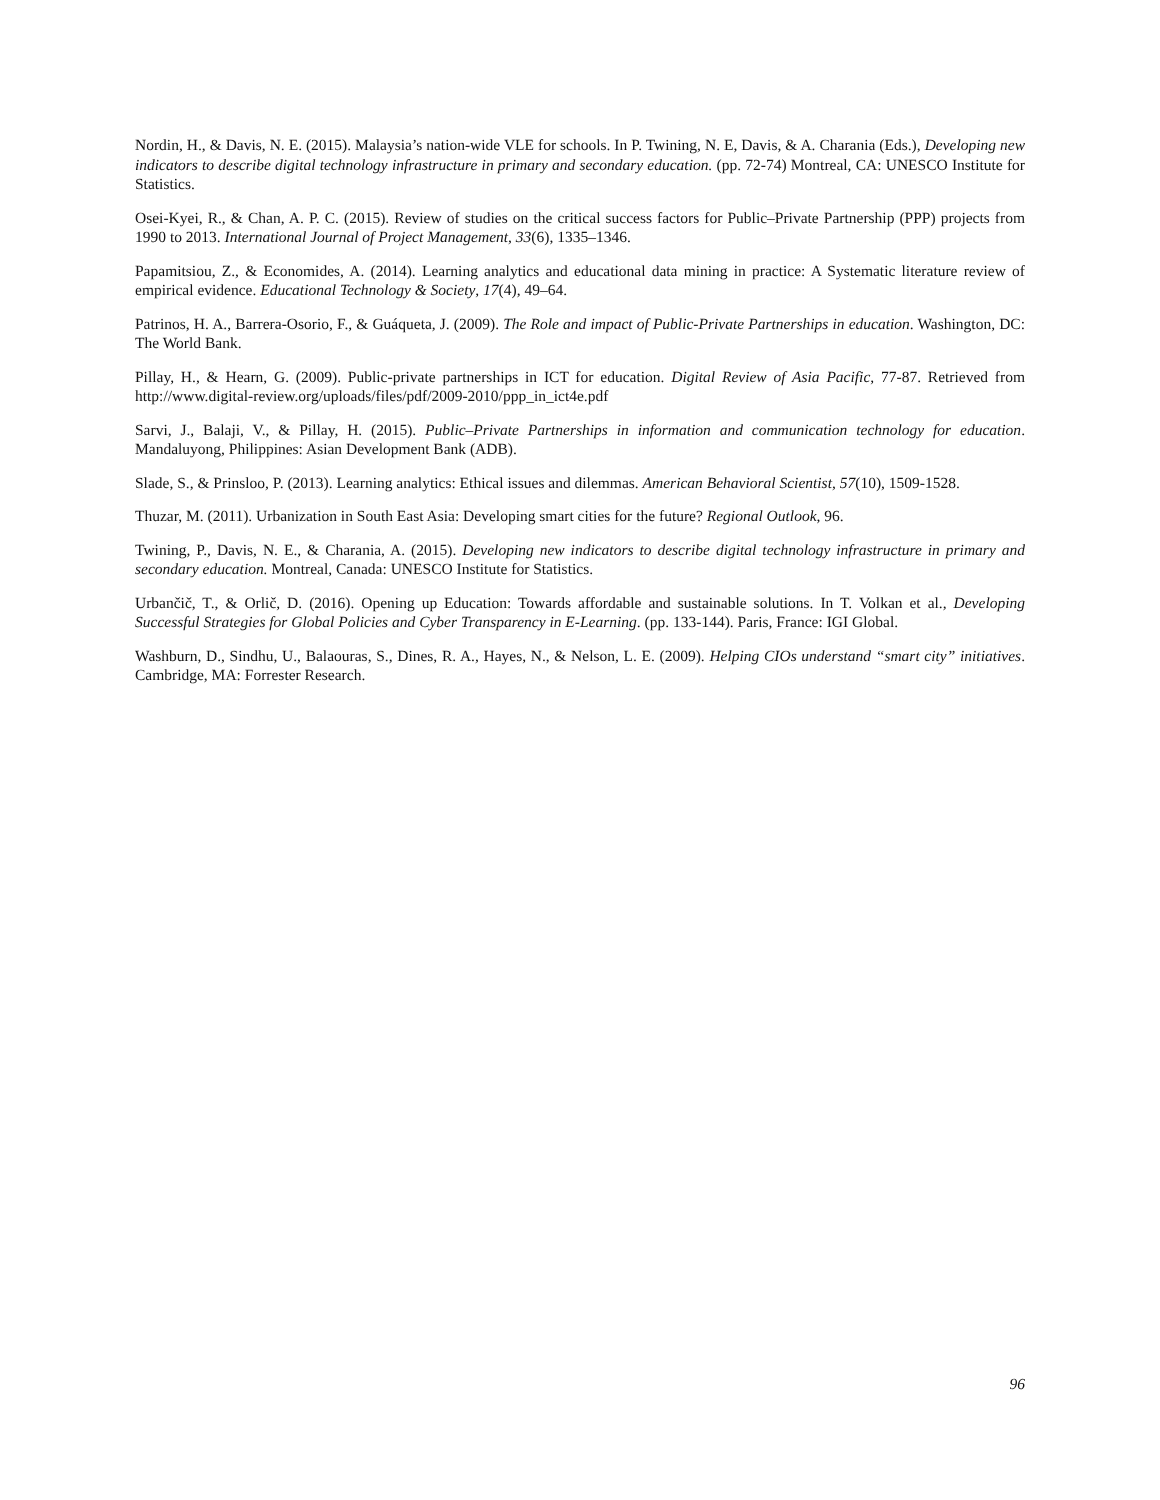Nordin, H., & Davis, N. E. (2015). Malaysia’s nation-wide VLE for schools. In P. Twining, N. E, Davis, & A. Charania (Eds.), Developing new indicators to describe digital technology infrastructure in primary and secondary education. (pp. 72-74) Montreal, CA: UNESCO Institute for Statistics.
Osei-Kyei, R., & Chan, A. P. C. (2015). Review of studies on the critical success factors for Public–Private Partnership (PPP) projects from 1990 to 2013. International Journal of Project Management, 33(6), 1335–1346.
Papamitsiou, Z., & Economides, A. (2014). Learning analytics and educational data mining in practice: A Systematic literature review of empirical evidence. Educational Technology & Society, 17(4), 49–64.
Patrinos, H. A., Barrera-Osorio, F., & Guáqueta, J. (2009). The Role and impact of Public-Private Partnerships in education. Washington, DC: The World Bank.
Pillay, H., & Hearn, G. (2009). Public-private partnerships in ICT for education. Digital Review of Asia Pacific, 77-87. Retrieved from http://www.digital-review.org/uploads/files/pdf/2009-2010/ppp_in_ict4e.pdf
Sarvi, J., Balaji, V., & Pillay, H. (2015). Public–Private Partnerships in information and communication technology for education. Mandaluyong, Philippines: Asian Development Bank (ADB).
Slade, S., & Prinsloo, P. (2013). Learning analytics: Ethical issues and dilemmas. American Behavioral Scientist, 57(10), 1509-1528.
Thuzar, M. (2011). Urbanization in South East Asia: Developing smart cities for the future? Regional Outlook, 96.
Twining, P., Davis, N. E., & Charania, A. (2015). Developing new indicators to describe digital technology infrastructure in primary and secondary education. Montreal, Canada: UNESCO Institute for Statistics.
Urbančič, T., & Orlič, D. (2016). Opening up Education: Towards affordable and sustainable solutions. In T. Volkan et al., Developing Successful Strategies for Global Policies and Cyber Transparency in E-Learning. (pp. 133-144). Paris, France: IGI Global.
Washburn, D., Sindhu, U., Balaouras, S., Dines, R. A., Hayes, N., & Nelson, L. E. (2009). Helping CIOs understand “smart city” initiatives. Cambridge, MA: Forrester Research.
96